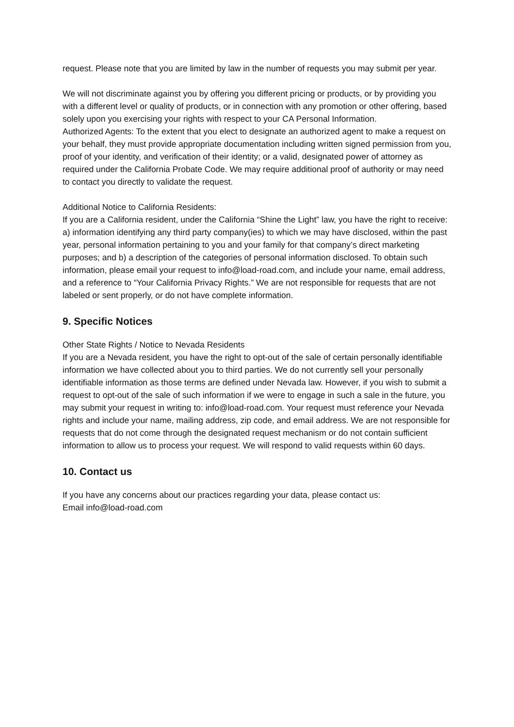request. Please note that you are limited by law in the number of requests you may submit per year.
We will not discriminate against you by offering you different pricing or products, or by providing you with a different level or quality of products, or in connection with any promotion or other offering, based solely upon you exercising your rights with respect to your CA Personal Information.
Authorized Agents: To the extent that you elect to designate an authorized agent to make a request on your behalf, they must provide appropriate documentation including written signed permission from you, proof of your identity, and verification of their identity; or a valid, designated power of attorney as required under the California Probate Code. We may require additional proof of authority or may need to contact you directly to validate the request.
Additional Notice to California Residents:
If you are a California resident, under the California “Shine the Light” law, you have the right to receive: a) information identifying any third party company(ies) to which we may have disclosed, within the past year, personal information pertaining to you and your family for that company’s direct marketing purposes; and b) a description of the categories of personal information disclosed. To obtain such information, please email your request to info@load-road.com, and include your name, email address, and a reference to “Your California Privacy Rights.” We are not responsible for requests that are not labeled or sent properly, or do not have complete information.
9. Specific Notices
Other State Rights / Notice to Nevada Residents
If you are a Nevada resident, you have the right to opt-out of the sale of certain personally identifiable information we have collected about you to third parties. We do not currently sell your personally identifiable information as those terms are defined under Nevada law. However, if you wish to submit a request to opt-out of the sale of such information if we were to engage in such a sale in the future, you may submit your request in writing to: info@load-road.com. Your request must reference your Nevada rights and include your name, mailing address, zip code, and email address. We are not responsible for requests that do not come through the designated request mechanism or do not contain sufficient information to allow us to process your request. We will respond to valid requests within 60 days.
10. Contact us
If you have any concerns about our practices regarding your data, please contact us:
Email info@load-road.com